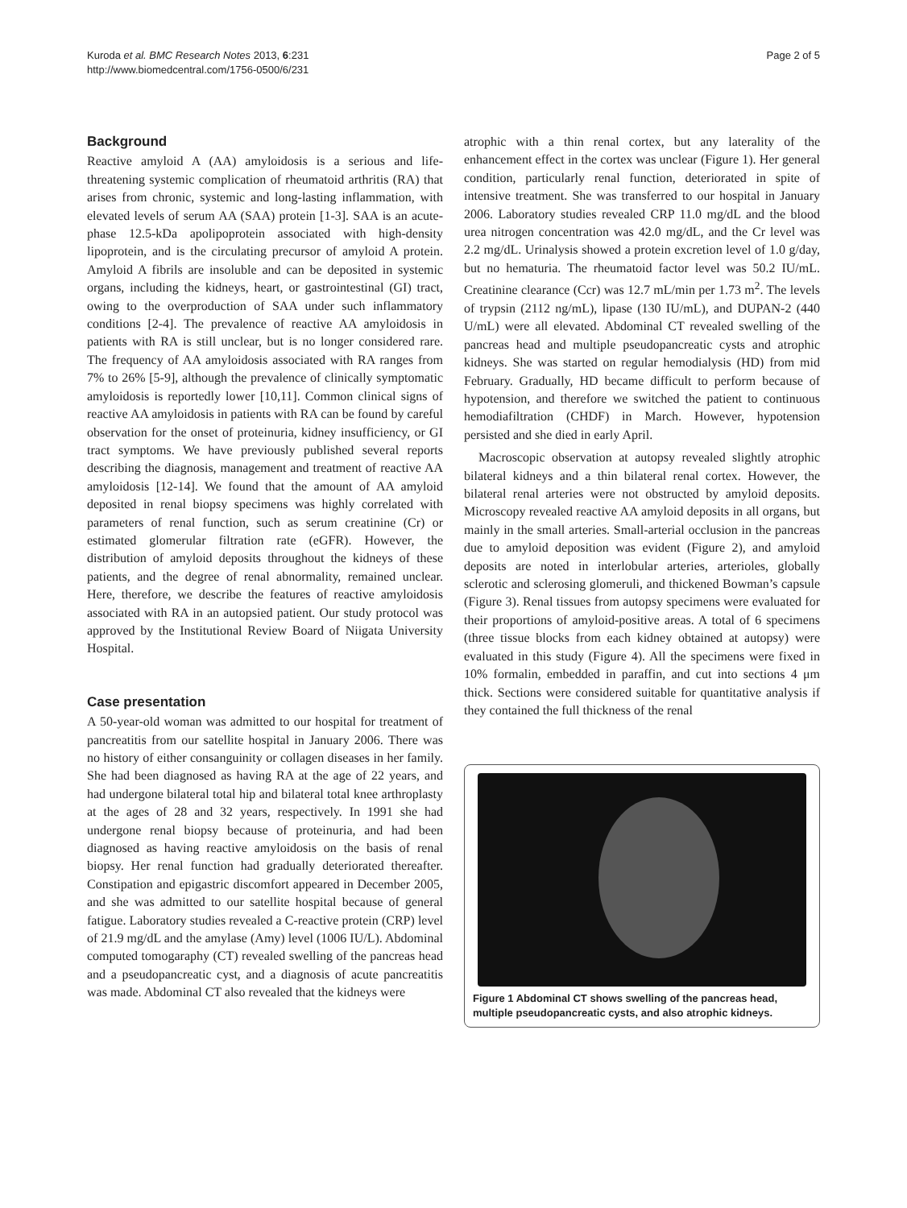Kuroda et al. BMC Research Notes 2013, 6:231
http://www.biomedcentral.com/1756-0500/6/231
Page 2 of 5
Background
Reactive amyloid A (AA) amyloidosis is a serious and life-threatening systemic complication of rheumatoid arthritis (RA) that arises from chronic, systemic and long-lasting inflammation, with elevated levels of serum AA (SAA) protein [1-3]. SAA is an acute-phase 12.5-kDa apolipoprotein associated with high-density lipoprotein, and is the circulating precursor of amyloid A protein. Amyloid A fibrils are insoluble and can be deposited in systemic organs, including the kidneys, heart, or gastrointestinal (GI) tract, owing to the overproduction of SAA under such inflammatory conditions [2-4]. The prevalence of reactive AA amyloidosis in patients with RA is still unclear, but is no longer considered rare. The frequency of AA amyloidosis associated with RA ranges from 7% to 26% [5-9], although the prevalence of clinically symptomatic amyloidosis is reportedly lower [10,11]. Common clinical signs of reactive AA amyloidosis in patients with RA can be found by careful observation for the onset of proteinuria, kidney insufficiency, or GI tract symptoms. We have previously published several reports describing the diagnosis, management and treatment of reactive AA amyloidosis [12-14]. We found that the amount of AA amyloid deposited in renal biopsy specimens was highly correlated with parameters of renal function, such as serum creatinine (Cr) or estimated glomerular filtration rate (eGFR). However, the distribution of amyloid deposits throughout the kidneys of these patients, and the degree of renal abnormality, remained unclear. Here, therefore, we describe the features of reactive amyloidosis associated with RA in an autopsied patient. Our study protocol was approved by the Institutional Review Board of Niigata University Hospital.
Case presentation
A 50-year-old woman was admitted to our hospital for treatment of pancreatitis from our satellite hospital in January 2006. There was no history of either consanguinity or collagen diseases in her family. She had been diagnosed as having RA at the age of 22 years, and had undergone bilateral total hip and bilateral total knee arthroplasty at the ages of 28 and 32 years, respectively. In 1991 she had undergone renal biopsy because of proteinuria, and had been diagnosed as having reactive amyloidosis on the basis of renal biopsy. Her renal function had gradually deteriorated thereafter. Constipation and epigastric discomfort appeared in December 2005, and she was admitted to our satellite hospital because of general fatigue. Laboratory studies revealed a C-reactive protein (CRP) level of 21.9 mg/dL and the amylase (Amy) level (1006 IU/L). Abdominal computed tomogaraphy (CT) revealed swelling of the pancreas head and a pseudopancreatic cyst, and a diagnosis of acute pancreatitis was made. Abdominal CT also revealed that the kidneys were
atrophic with a thin renal cortex, but any laterality of the enhancement effect in the cortex was unclear (Figure 1). Her general condition, particularly renal function, deteriorated in spite of intensive treatment. She was transferred to our hospital in January 2006. Laboratory studies revealed CRP 11.0 mg/dL and the blood urea nitrogen concentration was 42.0 mg/dL, and the Cr level was 2.2 mg/dL. Urinalysis showed a protein excretion level of 1.0 g/day, but no hematuria. The rheumatoid factor level was 50.2 IU/mL. Creatinine clearance (Ccr) was 12.7 mL/min per 1.73 m<sup>2</sup>. The levels of trypsin (2112 ng/mL), lipase (130 IU/mL), and DUPAN-2 (440 U/mL) were all elevated. Abdominal CT revealed swelling of the pancreas head and multiple pseudopancreatic cysts and atrophic kidneys. She was started on regular hemodialysis (HD) from mid February. Gradually, HD became difficult to perform because of hypotension, and therefore we switched the patient to continuous hemodiafiltration (CHDF) in March. However, hypotension persisted and she died in early April.
Macroscopic observation at autopsy revealed slightly atrophic bilateral kidneys and a thin bilateral renal cortex. However, the bilateral renal arteries were not obstructed by amyloid deposits. Microscopy revealed reactive AA amyloid deposits in all organs, but mainly in the small arteries. Small-arterial occlusion in the pancreas due to amyloid deposition was evident (Figure 2), and amyloid deposits are noted in interlobular arteries, arterioles, globally sclerotic and sclerosing glomeruli, and thickened Bowman’s capsule (Figure 3). Renal tissues from autopsy specimens were evaluated for their proportions of amyloid-positive areas. A total of 6 specimens (three tissue blocks from each kidney obtained at autopsy) were evaluated in this study (Figure 4). All the specimens were fixed in 10% formalin, embedded in paraffin, and cut into sections 4 μm thick. Sections were considered suitable for quantitative analysis if they contained the full thickness of the renal
Figure 1 Abdominal CT shows swelling of the pancreas head, multiple pseudopancreatic cysts, and also atrophic kidneys.